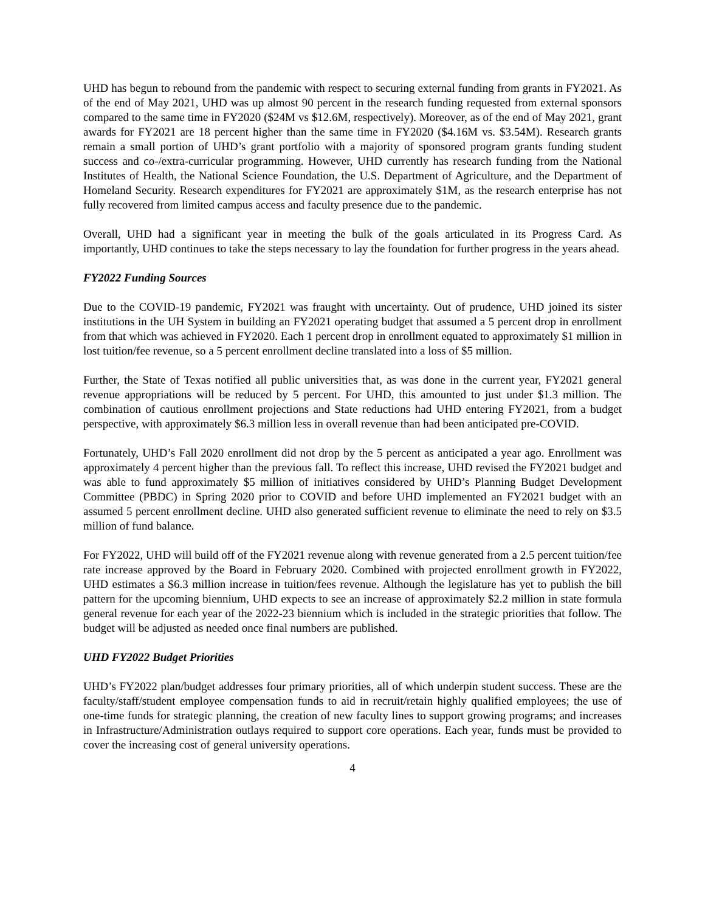UHD has begun to rebound from the pandemic with respect to securing external funding from grants in FY2021. As of the end of May 2021, UHD was up almost 90 percent in the research funding requested from external sponsors compared to the same time in FY2020 ($24M vs $12.6M, respectively). Moreover, as of the end of May 2021, grant awards for FY2021 are 18 percent higher than the same time in FY2020 ($4.16M vs. $3.54M). Research grants remain a small portion of UHD’s grant portfolio with a majority of sponsored program grants funding student success and co-/extra-curricular programming. However, UHD currently has research funding from the National Institutes of Health, the National Science Foundation, the U.S. Department of Agriculture, and the Department of Homeland Security. Research expenditures for FY2021 are approximately $1M, as the research enterprise has not fully recovered from limited campus access and faculty presence due to the pandemic.
Overall, UHD had a significant year in meeting the bulk of the goals articulated in its Progress Card. As importantly, UHD continues to take the steps necessary to lay the foundation for further progress in the years ahead.
FY2022 Funding Sources
Due to the COVID-19 pandemic, FY2021 was fraught with uncertainty. Out of prudence, UHD joined its sister institutions in the UH System in building an FY2021 operating budget that assumed a 5 percent drop in enrollment from that which was achieved in FY2020. Each 1 percent drop in enrollment equated to approximately $1 million in lost tuition/fee revenue, so a 5 percent enrollment decline translated into a loss of $5 million.
Further, the State of Texas notified all public universities that, as was done in the current year, FY2021 general revenue appropriations will be reduced by 5 percent. For UHD, this amounted to just under $1.3 million. The combination of cautious enrollment projections and State reductions had UHD entering FY2021, from a budget perspective, with approximately $6.3 million less in overall revenue than had been anticipated pre-COVID.
Fortunately, UHD’s Fall 2020 enrollment did not drop by the 5 percent as anticipated a year ago. Enrollment was approximately 4 percent higher than the previous fall. To reflect this increase, UHD revised the FY2021 budget and was able to fund approximately $5 million of initiatives considered by UHD’s Planning Budget Development Committee (PBDC) in Spring 2020 prior to COVID and before UHD implemented an FY2021 budget with an assumed 5 percent enrollment decline. UHD also generated sufficient revenue to eliminate the need to rely on $3.5 million of fund balance.
For FY2022, UHD will build off of the FY2021 revenue along with revenue generated from a 2.5 percent tuition/fee rate increase approved by the Board in February 2020. Combined with projected enrollment growth in FY2022, UHD estimates a $6.3 million increase in tuition/fees revenue. Although the legislature has yet to publish the bill pattern for the upcoming biennium, UHD expects to see an increase of approximately $2.2 million in state formula general revenue for each year of the 2022-23 biennium which is included in the strategic priorities that follow. The budget will be adjusted as needed once final numbers are published.
UHD FY2022 Budget Priorities
UHD’s FY2022 plan/budget addresses four primary priorities, all of which underpin student success. These are the faculty/staff/student employee compensation funds to aid in recruit/retain highly qualified employees; the use of one-time funds for strategic planning, the creation of new faculty lines to support growing programs; and increases in Infrastructure/Administration outlays required to support core operations. Each year, funds must be provided to cover the increasing cost of general university operations.
4